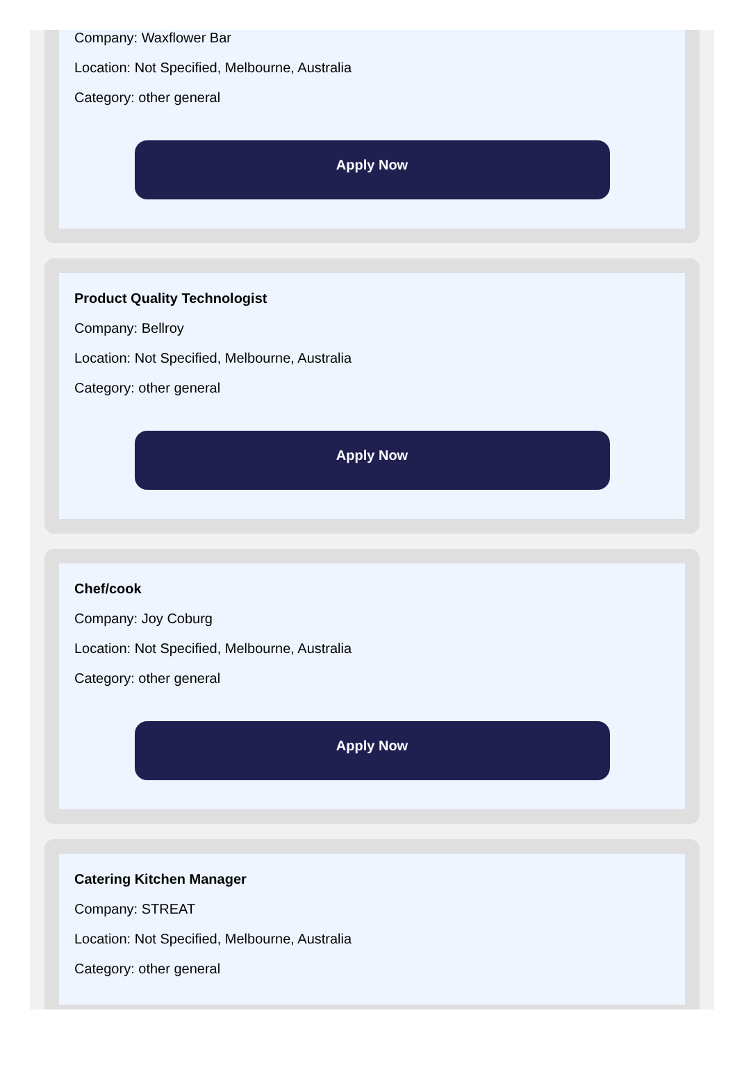Company: Waxflower Bar
Location: Not Specified, Melbourne, Australia
Category: other general
Apply Now
Product Quality Technologist
Company: Bellroy
Location: Not Specified, Melbourne, Australia
Category: other general
Apply Now
Chef/cook
Company: Joy Coburg
Location: Not Specified, Melbourne, Australia
Category: other general
Apply Now
Catering Kitchen Manager
Company: STREAT
Location: Not Specified, Melbourne, Australia
Category: other general